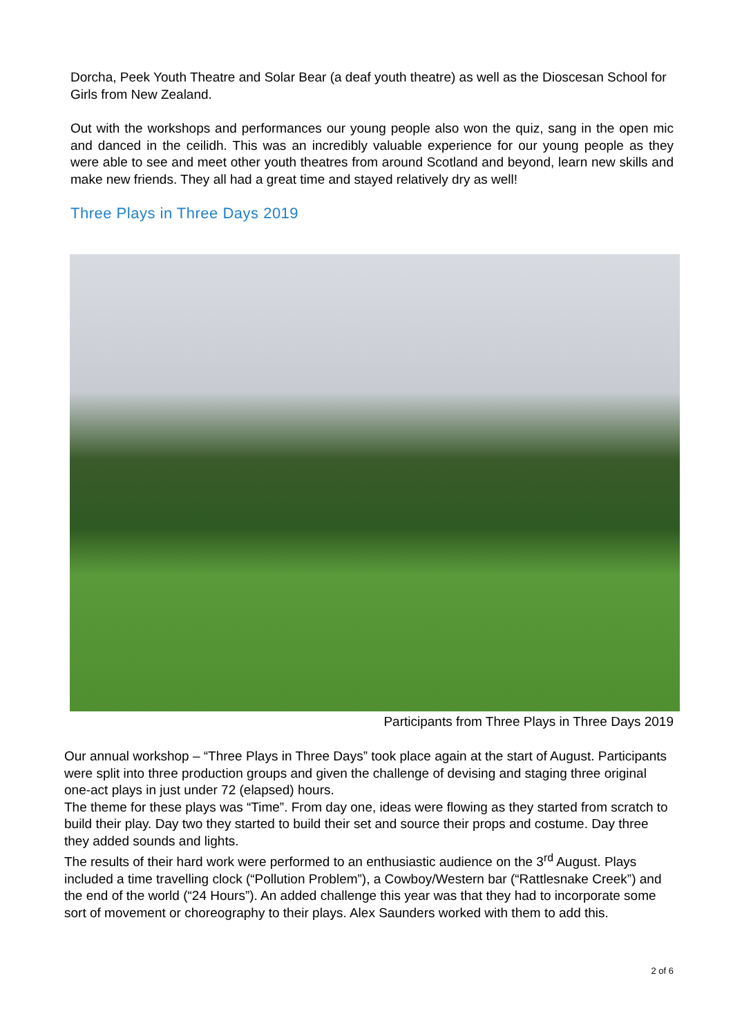Dorcha, Peek Youth Theatre and Solar Bear (a deaf youth theatre) as well as the Dioscesan School for Girls from New Zealand.
Out with the workshops and performances our young people also won the quiz, sang in the open mic and danced in the ceilidh. This was an incredibly valuable experience for our young people as they were able to see and meet other youth theatres from around Scotland and beyond, learn new skills and make new friends. They all had a great time and stayed relatively dry as well!
Three Plays in Three Days 2019
Participants from Three Plays in Three Days 2019
Our annual workshop – “Three Plays in Three Days” took place again at the start of August. Participants were split into three production groups and given the challenge of devising and staging three original one-act plays in just under 72 (elapsed) hours.
The theme for these plays was “Time”. From day one, ideas were flowing as they started from scratch to build their play. Day two they started to build their set and source their props and costume. Day three they added sounds and lights.
The results of their hard work were performed to an enthusiastic audience on the 3<sup>rd</sup> August. Plays included a time travelling clock (“Pollution Problem”), a Cowboy/Western bar (“Rattlesnake Creek”) and the end of the world (“24 Hours”). An added challenge this year was that they had to incorporate some sort of movement or choreography to their plays. Alex Saunders worked with them to add this.
2 of 6